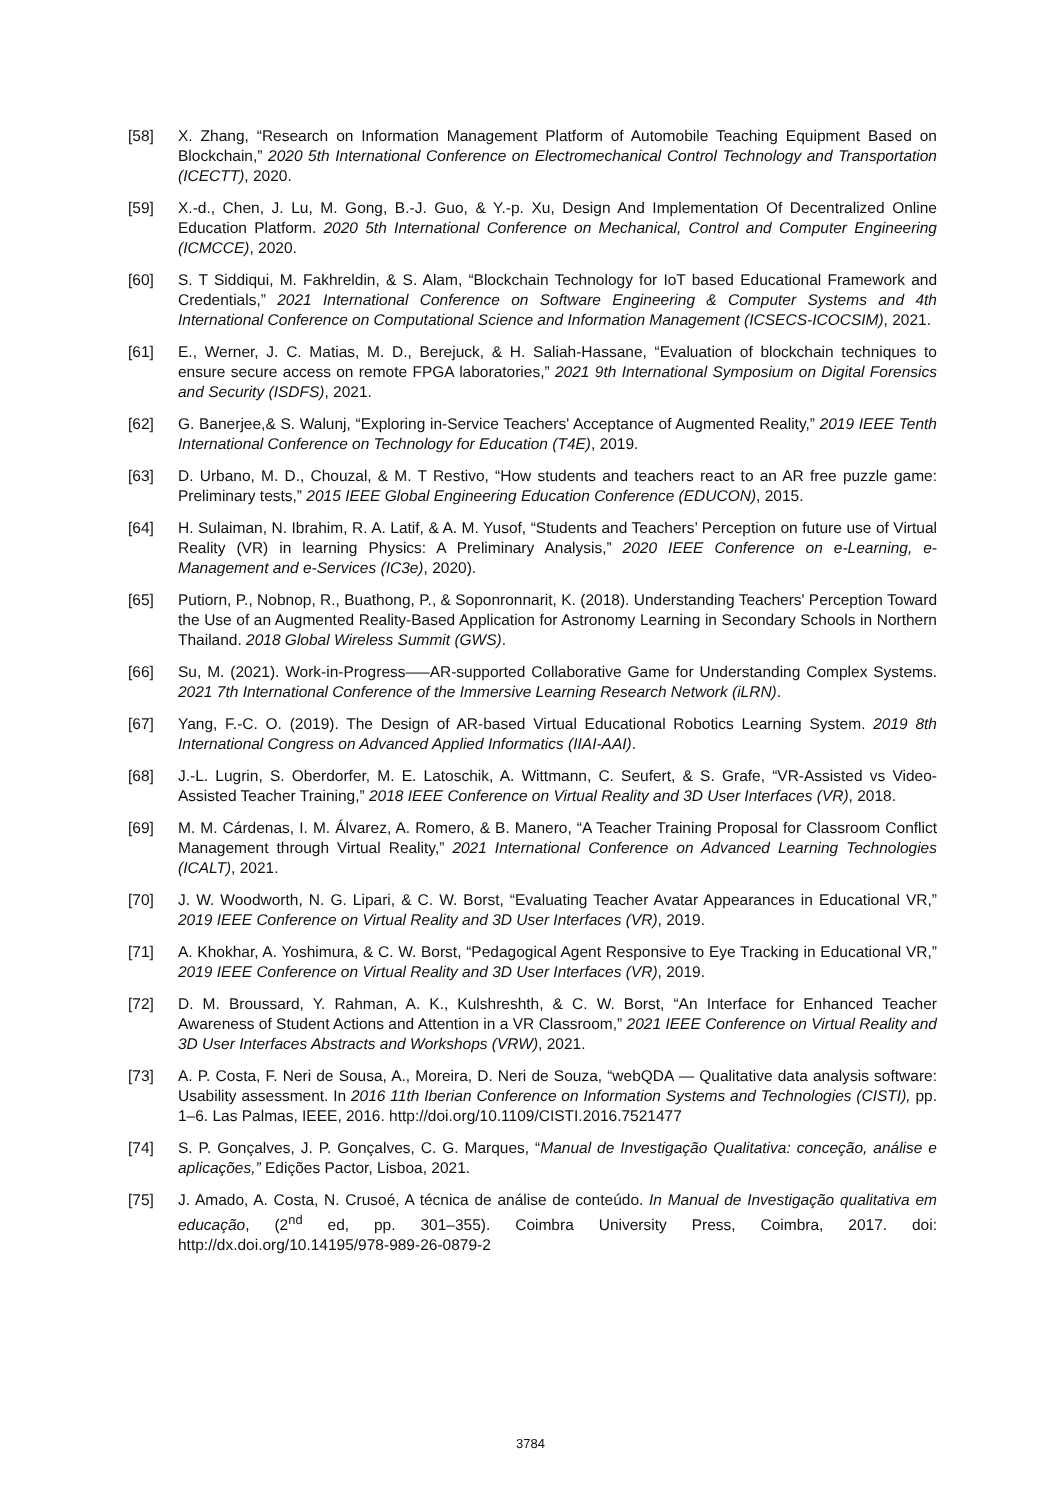[58] X. Zhang, “Research on Information Management Platform of Automobile Teaching Equipment Based on Blockchain,” 2020 5th International Conference on Electromechanical Control Technology and Transportation (ICECTT), 2020.
[59] X.-d., Chen, J. Lu, M. Gong, B.-J. Guo, & Y.-p. Xu, Design And Implementation Of Decentralized Online Education Platform. 2020 5th International Conference on Mechanical, Control and Computer Engineering (ICMCCE), 2020.
[60] S. T Siddiqui, M. Fakhreldin, & S. Alam, “Blockchain Technology for IoT based Educational Framework and Credentials,” 2021 International Conference on Software Engineering & Computer Systems and 4th International Conference on Computational Science and Information Management (ICSECS-ICOCSIM), 2021.
[61] E., Werner, J. C. Matias, M. D., Berejuck, & H. Saliah-Hassane, “Evaluation of blockchain techniques to ensure secure access on remote FPGA laboratories,” 2021 9th International Symposium on Digital Forensics and Security (ISDFS), 2021.
[62] G. Banerjee,& S. Walunj, “Exploring in-Service Teachers' Acceptance of Augmented Reality,” 2019 IEEE Tenth International Conference on Technology for Education (T4E), 2019.
[63] D. Urbano, M. D., Chouzal, & M. T Restivo, “How students and teachers react to an AR free puzzle game: Preliminary tests,” 2015 IEEE Global Engineering Education Conference (EDUCON), 2015.
[64] H. Sulaiman, N. Ibrahim, R. A. Latif, & A. M. Yusof, “Students and Teachers’ Perception on future use of Virtual Reality (VR) in learning Physics: A Preliminary Analysis,” 2020 IEEE Conference on e-Learning, e-Management and e-Services (IC3e), 2020).
[65] Putiorn, P., Nobnop, R., Buathong, P., & Soponronnarit, K. (2018). Understanding Teachers' Perception Toward the Use of an Augmented Reality-Based Application for Astronomy Learning in Secondary Schools in Northern Thailand. 2018 Global Wireless Summit (GWS).
[66] Su, M. (2021). Work-in-Progress—–AR-supported Collaborative Game for Understanding Complex Systems. 2021 7th International Conference of the Immersive Learning Research Network (iLRN).
[67] Yang, F.-C. O. (2019). The Design of AR-based Virtual Educational Robotics Learning System. 2019 8th International Congress on Advanced Applied Informatics (IIAI-AAI).
[68] J.-L. Lugrin, S. Oberdorfer, M. E. Latoschik, A. Wittmann, C. Seufert, & S. Grafe, “VR-Assisted vs Video-Assisted Teacher Training,” 2018 IEEE Conference on Virtual Reality and 3D User Interfaces (VR), 2018.
[69] M. M. Cárdenas, I. M. Álvarez, A. Romero, & B. Manero, “A Teacher Training Proposal for Classroom Conflict Management through Virtual Reality,” 2021 International Conference on Advanced Learning Technologies (ICALT), 2021.
[70] J. W. Woodworth, N. G. Lipari, & C. W. Borst, “Evaluating Teacher Avatar Appearances in Educational VR,” 2019 IEEE Conference on Virtual Reality and 3D User Interfaces (VR), 2019.
[71] A. Khokhar, A. Yoshimura, & C. W. Borst, “Pedagogical Agent Responsive to Eye Tracking in Educational VR,” 2019 IEEE Conference on Virtual Reality and 3D User Interfaces (VR), 2019.
[72] D. M. Broussard, Y. Rahman, A. K., Kulshreshth, & C. W. Borst, “An Interface for Enhanced Teacher Awareness of Student Actions and Attention in a VR Classroom,” 2021 IEEE Conference on Virtual Reality and 3D User Interfaces Abstracts and Workshops (VRW), 2021.
[73] A. P. Costa, F. Neri de Sousa, A., Moreira, D. Neri de Souza, “webQDA — Qualitative data analysis software: Usability assessment. In 2016 11th Iberian Conference on Information Systems and Technologies (CISTI), pp. 1–6. Las Palmas, IEEE, 2016. http://doi.org/10.1109/CISTI.2016.7521477
[74] S. P. Gonçalves, J. P. Gonçalves, C. G. Marques, “Manual de Investigação Qualitativa: conceção, análise e aplicações,” Edições Pactor, Lisboa, 2021.
[75] J. Amado, A. Costa, N. Crusoé, A técnica de análise de conteúdo. In Manual de Investigação qualitativa em educação, (2<sup>nd</sup> ed, pp. 301–355). Coimbra University Press, Coimbra, 2017. doi: http://dx.doi.org/10.14195/978-989-26-0879-2
3784